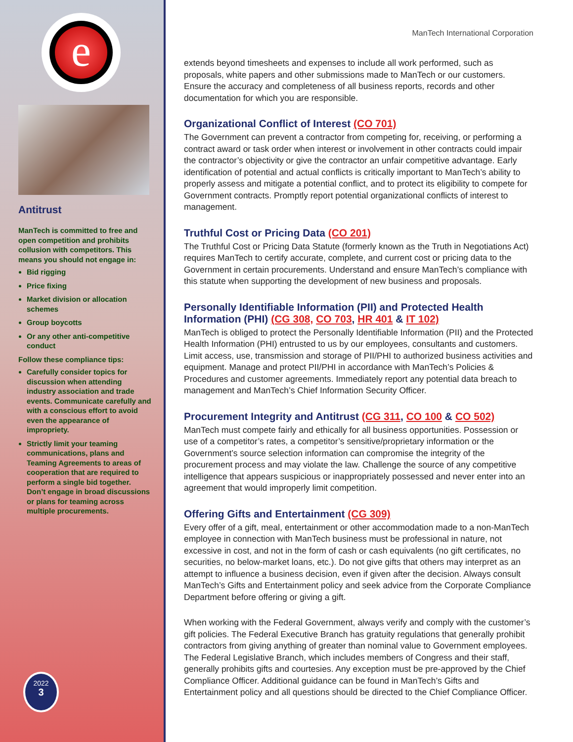e
Antitrust
ManTech is committed to free and open competition and prohibits collusion with competitors. This means you should not engage in:
Bid rigging
Price fixing
Market division or allocation schemes
Group boycotts
Or any other anti-competitive conduct
Follow these compliance tips:
Carefully consider topics for discussion when attending industry association and trade events. Communicate carefully and with a conscious effort to avoid even the appearance of impropriety.
Strictly limit your teaming communications, plans and Teaming Agreements to areas of cooperation that are required to perform a single bid together. Don’t engage in broad discussions or plans for teaming across multiple procurements.
2022
3
ManTech International Corporation
extends beyond timesheets and expenses to include all work performed, such as proposals, white papers and other submissions made to ManTech or our customers. Ensure the accuracy and completeness of all business reports, records and other documentation for which you are responsible.
Organizational Conflict of Interest (CO 701)
The Government can prevent a contractor from competing for, receiving, or performing a contract award or task order when interest or involvement in other contracts could impair the contractor’s objectivity or give the contractor an unfair competitive advantage. Early identification of potential and actual conflicts is critically important to ManTech’s ability to properly assess and mitigate a potential conflict, and to protect its eligibility to compete for Government contracts. Promptly report potential organizational conflicts of interest to management.
Truthful Cost or Pricing Data (CO 201)
The Truthful Cost or Pricing Data Statute (formerly known as the Truth in Negotiations Act) requires ManTech to certify accurate, complete, and current cost or pricing data to the Government in certain procurements. Understand and ensure ManTech’s compliance with this statute when supporting the development of new business and proposals.
Personally Identifiable Information (PII) and Protected Health Information (PHI) (CG 308, CO 703, HR 401 & IT 102)
ManTech is obliged to protect the Personally Identifiable Information (PII) and the Protected Health Information (PHI) entrusted to us by our employees, consultants and customers. Limit access, use, transmission and storage of PII/PHI to authorized business activities and equipment. Manage and protect PII/PHI in accordance with ManTech’s Policies & Procedures and customer agreements. Immediately report any potential data breach to management and ManTech’s Chief Information Security Officer.
Procurement Integrity and Antitrust (CG 311, CO 100 & CO 502)
ManTech must compete fairly and ethically for all business opportunities. Possession or use of a competitor’s rates, a competitor’s sensitive/proprietary information or the Government’s source selection information can compromise the integrity of the procurement process and may violate the law. Challenge the source of any competitive intelligence that appears suspicious or inappropriately possessed and never enter into an agreement that would improperly limit competition.
Offering Gifts and Entertainment (CG 309)
Every offer of a gift, meal, entertainment or other accommodation made to a non-ManTech employee in connection with ManTech business must be professional in nature, not excessive in cost, and not in the form of cash or cash equivalents (no gift certificates, no securities, no below-market loans, etc.). Do not give gifts that others may interpret as an attempt to influence a business decision, even if given after the decision. Always consult ManTech’s Gifts and Entertainment policy and seek advice from the Corporate Compliance Department before offering or giving a gift.
When working with the Federal Government, always verify and comply with the customer’s gift policies. The Federal Executive Branch has gratuity regulations that generally prohibit contractors from giving anything of greater than nominal value to Government employees. The Federal Legislative Branch, which includes members of Congress and their staff, generally prohibits gifts and courtesies. Any exception must be pre-approved by the Chief Compliance Officer. Additional guidance can be found in ManTech’s Gifts and Entertainment policy and all questions should be directed to the Chief Compliance Officer.